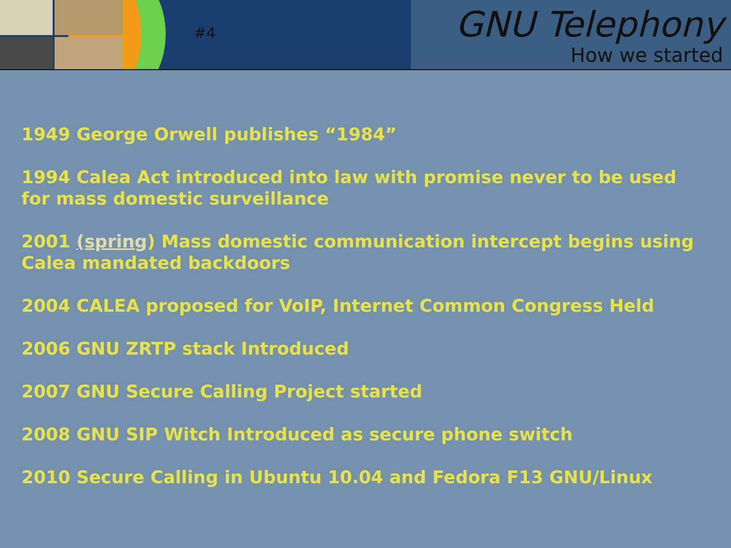#4
GNU Telephony
How we started
1949 George Orwell publishes “1984”
1994 Calea Act introduced into law with promise never to be used for mass domestic surveillance
2001 (spring) Mass domestic communication intercept begins using Calea mandated backdoors
2004 CALEA proposed for VoIP, Internet Common Congress Held
2006 GNU ZRTP stack Introduced
2007 GNU Secure Calling Project started
2008 GNU SIP Witch Introduced as secure phone switch
2010 Secure Calling in Ubuntu 10.04 and Fedora F13 GNU/Linux